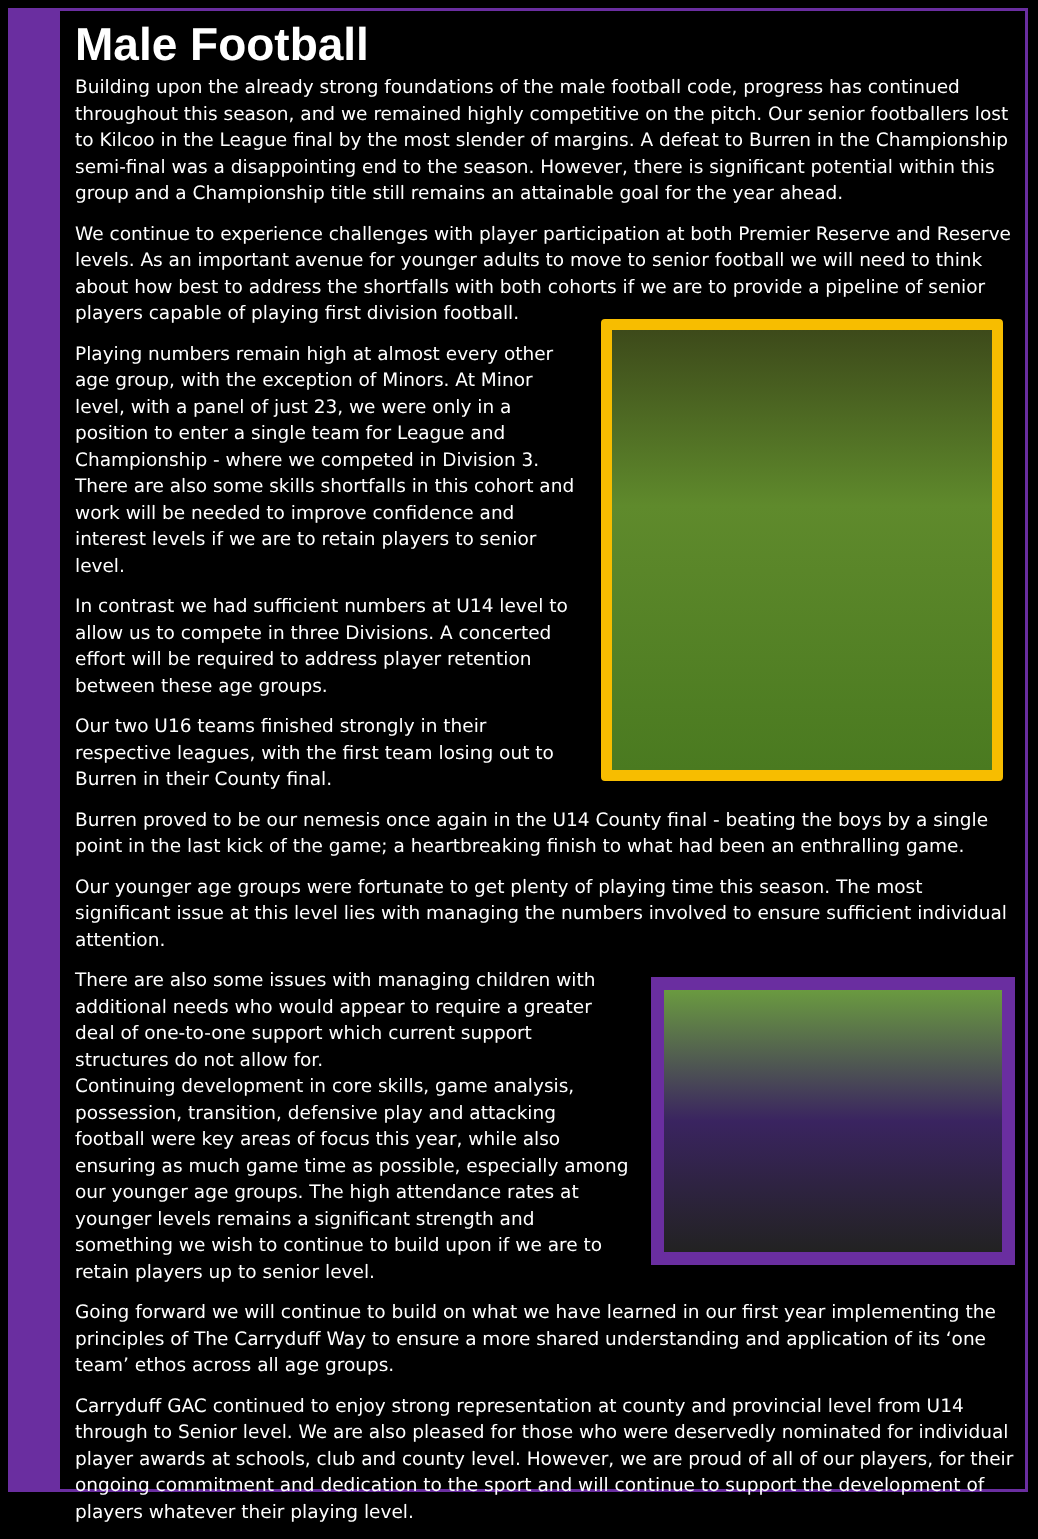Male Football
Building upon the already strong foundations of the male football code, progress has continued throughout this season, and we remained highly competitive on the pitch. Our senior footballers lost to Kilcoo in the League final by the most slender of margins. A defeat to Burren in the Championship semi-final was a disappointing end to the season. However, there is significant potential within this group and a Championship title still remains an attainable goal for the year ahead.
We continue to experience challenges with player participation at both Premier Reserve and Reserve levels. As an important avenue for younger adults to move to senior football we will need to think about how best to address the shortfalls with both cohorts if we are to provide a pipeline of senior players capable of playing first division football.
Playing numbers remain high at almost every other age group, with the exception of Minors. At Minor level, with a panel of just 23, we were only in a position to enter a single team for League and Championship - where we competed in Division 3. There are also some skills shortfalls in this cohort and work will be needed to improve confidence and interest levels if we are to retain players to senior level.
In contrast we had sufficient numbers at U14 level to allow us to compete in three Divisions. A concerted effort will be required to address player retention between these age groups.
Our two U16 teams finished strongly in their respective leagues, with the first team losing out to Burren in their County final.
Burren proved to be our nemesis once again in the U14 County final - beating the boys by a single point in the last kick of the game; a heartbreaking finish to what had been an enthralling game.
Our younger age groups were fortunate to get plenty of playing time this season. The most significant issue at this level lies with managing the numbers involved to ensure sufficient individual attention.
There are also some issues with managing children with additional needs who would appear to require a greater deal of one-to-one support which current support structures do not allow for.
Continuing development in core skills, game analysis, possession, transition, defensive play and attacking football were key areas of focus this year, while also ensuring as much game time as possible, especially among our younger age groups. The high attendance rates at younger levels remains a significant strength and something we wish to continue to build upon if we are to retain players up to senior level.
Going forward we will continue to build on what we have learned in our first year implementing the principles of The Carryduff Way to ensure a more shared understanding and application of its ‘one team’ ethos across all age groups.
Carryduff GAC continued to enjoy strong representation at county and provincial level from U14 through to Senior level. We are also pleased for those who were deservedly nominated for individual player awards at schools, club and county level. However, we are proud of all of our players, for their ongoing commitment and dedication to the sport and will continue to support the development of players whatever their playing level.